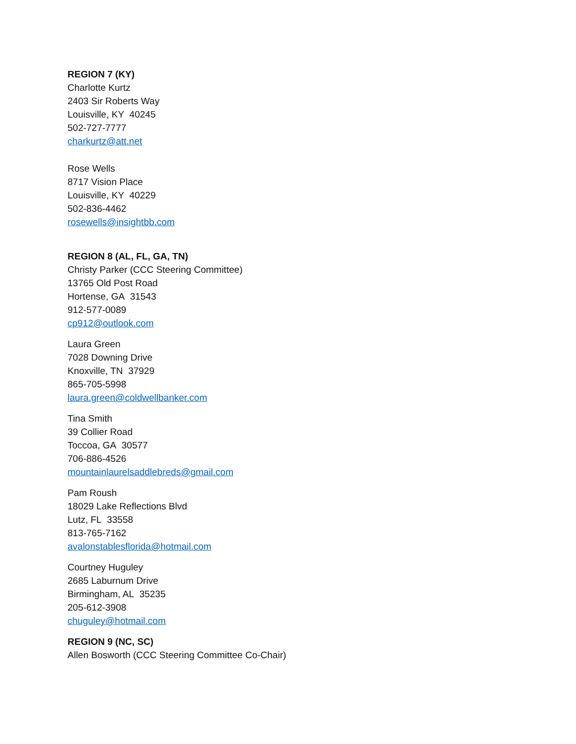REGION 7 (KY)
Charlotte Kurtz
2403 Sir Roberts Way
Louisville, KY 40245
502-727-7777
charkurtz@att.net
Rose Wells
8717 Vision Place
Louisville, KY 40229
502-836-4462
rosewells@insightbb.com
REGION 8 (AL, FL, GA, TN)
Christy Parker (CCC Steering Committee)
13765 Old Post Road
Hortense, GA 31543
912-577-0089
cp912@outlook.com
Laura Green
7028 Downing Drive
Knoxville, TN 37929
865-705-5998
laura.green@coldwellbanker.com
Tina Smith
39 Collier Road
Toccoa, GA 30577
706-886-4526
mountainlaurelsaddlebreds@gmail.com
Pam Roush
18029 Lake Reflections Blvd
Lutz, FL 33558
813-765-7162
avalonstablesflorida@hotmail.com
Courtney Huguley
2685 Laburnum Drive
Birmingham, AL 35235
205-612-3908
chuguley@hotmail.com
REGION 9 (NC, SC)
Allen Bosworth (CCC Steering Committee Co-Chair)